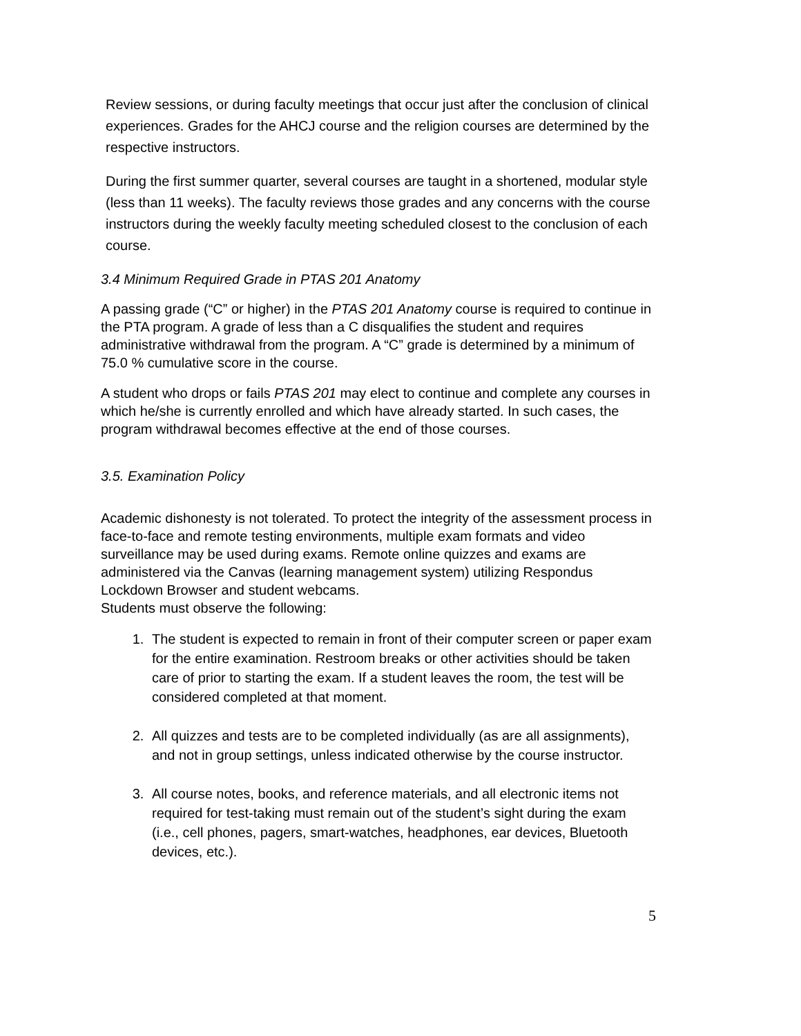Review sessions, or during faculty meetings that occur just after the conclusion of clinical experiences. Grades for the AHCJ course and the religion courses are determined by the respective instructors.
During the first summer quarter, several courses are taught in a shortened, modular style (less than 11 weeks). The faculty reviews those grades and any concerns with the course instructors during the weekly faculty meeting scheduled closest to the conclusion of each course.
3.4 Minimum Required Grade in PTAS 201 Anatomy
A passing grade (“C” or higher) in the PTAS 201 Anatomy course is required to continue in the PTA program. A grade of less than a C disqualifies the student and requires administrative withdrawal from the program. A “C” grade is determined by a minimum of 75.0 % cumulative score in the course.
A student who drops or fails PTAS 201 may elect to continue and complete any courses in which he/she is currently enrolled and which have already started. In such cases, the program withdrawal becomes effective at the end of those courses.
3.5. Examination Policy
Academic dishonesty is not tolerated. To protect the integrity of the assessment process in face-to-face and remote testing environments, multiple exam formats and video surveillance may be used during exams. Remote online quizzes and exams are administered via the Canvas (learning management system) utilizing Respondus Lockdown Browser and student webcams.
Students must observe the following:
1. The student is expected to remain in front of their computer screen or paper exam for the entire examination. Restroom breaks or other activities should be taken care of prior to starting the exam. If a student leaves the room, the test will be considered completed at that moment.
2. All quizzes and tests are to be completed individually (as are all assignments), and not in group settings, unless indicated otherwise by the course instructor.
3. All course notes, books, and reference materials, and all electronic items not required for test-taking must remain out of the student’s sight during the exam (i.e., cell phones, pagers, smart-watches, headphones, ear devices, Bluetooth devices, etc.).
5